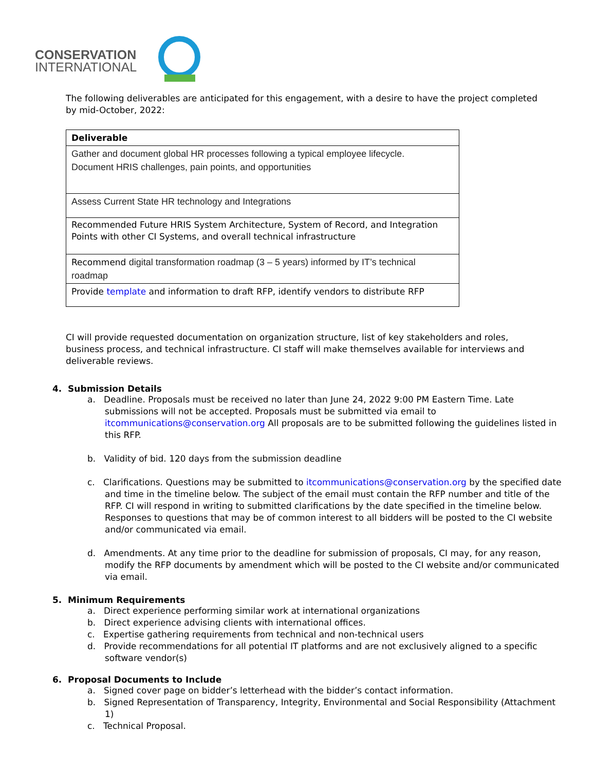CONSERVATION
INTERNATIONAL
The following deliverables are anticipated for this engagement, with a desire to have the project completed by mid-October, 2022:
| Deliverable |
| --- |
| Gather and document global HR processes following a typical employee lifecycle. Document HRIS challenges, pain points, and opportunities |
| Assess Current State HR technology and Integrations |
| Recommended Future HRIS System Architecture, System of Record, and Integration Points with other CI Systems, and overall technical infrastructure |
| Recommend digital transformation roadmap (3 – 5 years) informed by IT’s technical roadmap |
| Provide template and information to draft RFP, identify vendors to distribute RFP |
CI will provide requested documentation on organization structure, list of key stakeholders and roles, business process, and technical infrastructure. CI staff will make themselves available for interviews and deliverable reviews.
4. Submission Details
a. Deadline. Proposals must be received no later than June 24, 2022 9:00 PM Eastern Time. Late submissions will not be accepted. Proposals must be submitted via email to itcommunications@conservation.org All proposals are to be submitted following the guidelines listed in this RFP.
b. Validity of bid. 120 days from the submission deadline
c. Clarifications. Questions may be submitted to itcommunications@conservation.org by the specified date and time in the timeline below. The subject of the email must contain the RFP number and title of the RFP. CI will respond in writing to submitted clarifications by the date specified in the timeline below. Responses to questions that may be of common interest to all bidders will be posted to the CI website and/or communicated via email.
d. Amendments. At any time prior to the deadline for submission of proposals, CI may, for any reason, modify the RFP documents by amendment which will be posted to the CI website and/or communicated via email.
5. Minimum Requirements
a. Direct experience performing similar work at international organizations
b. Direct experience advising clients with international offices.
c. Expertise gathering requirements from technical and non-technical users
d. Provide recommendations for all potential IT platforms and are not exclusively aligned to a specific software vendor(s)
6. Proposal Documents to Include
a. Signed cover page on bidder’s letterhead with the bidder’s contact information.
b. Signed Representation of Transparency, Integrity, Environmental and Social Responsibility (Attachment 1)
c. Technical Proposal.